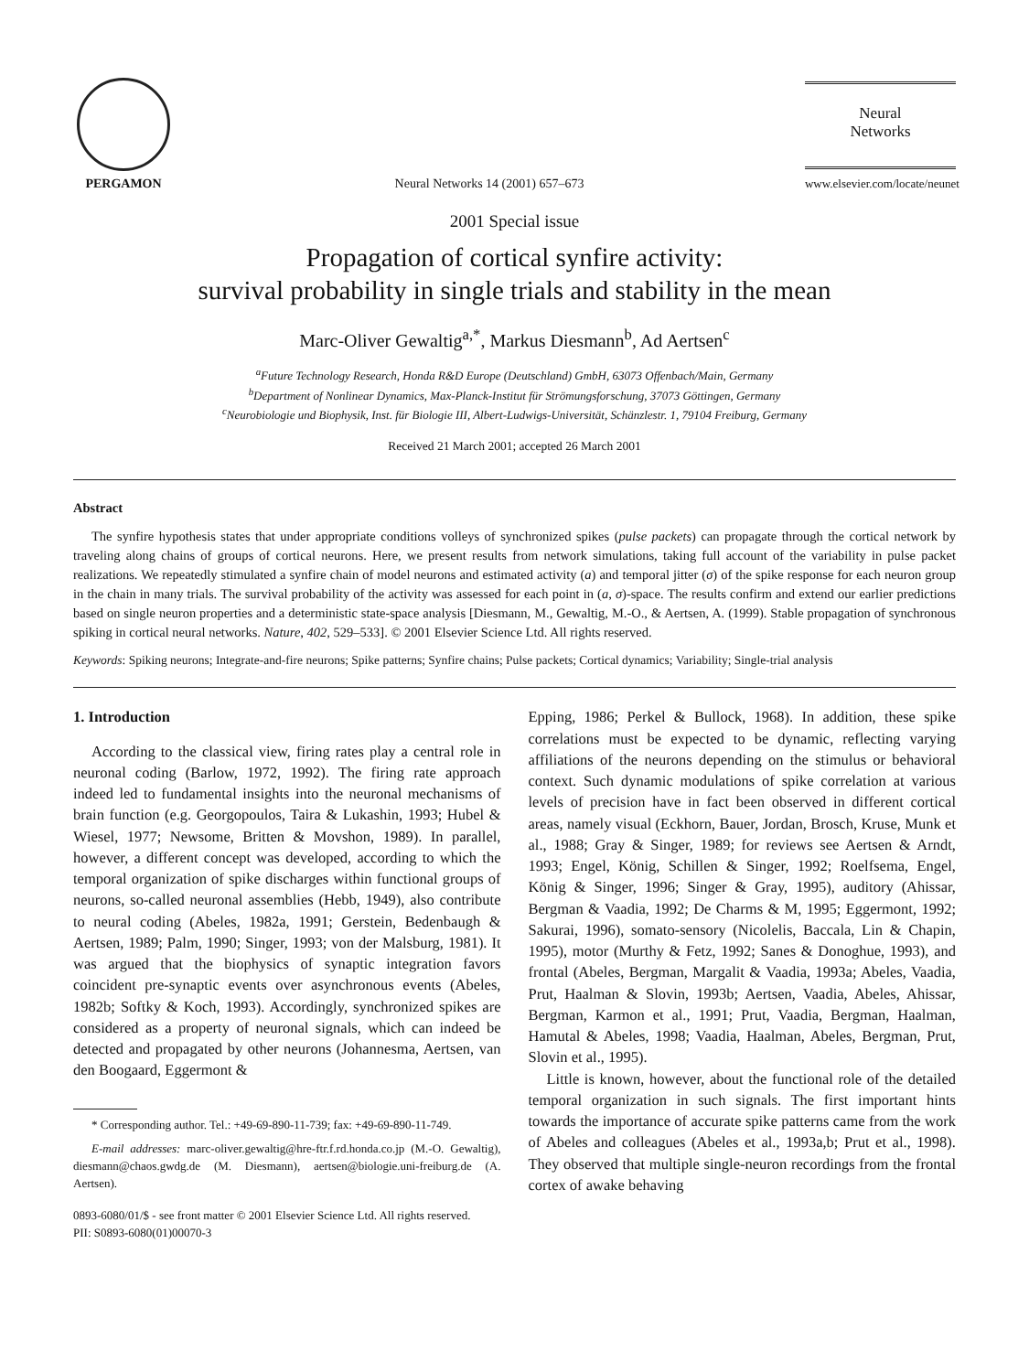PERGAMON
Neural Networks 14 (2001) 657–673
Neural
Networks
www.elsevier.com/locate/neunet
2001 Special issue
Propagation of cortical synfire activity:
survival probability in single trials and stability in the mean
Marc-Oliver Gewaltig<sup>a,*</sup>, Markus Diesmann<sup>b</sup>, Ad Aertsen<sup>c</sup>
<sup>a</sup> Future Technology Research, Honda R&D Europe (Deutschland) GmbH, 63073 Offenbach/Main, Germany
<sup>b</sup> Department of Nonlinear Dynamics, Max-Planck-Institut für Strömungsforschung, 37073 Göttingen, Germany
<sup>c</sup> Neurobiologie und Biophysik, Inst. für Biologie III, Albert-Ludwigs-Universität, Schänzlestr. 1, 79104 Freiburg, Germany
Received 21 March 2001; accepted 26 March 2001
Abstract
The synfire hypothesis states that under appropriate conditions volleys of synchronized spikes (pulse packets) can propagate through the cortical network by traveling along chains of groups of cortical neurons. Here, we present results from network simulations, taking full account of the variability in pulse packet realizations. We repeatedly stimulated a synfire chain of model neurons and estimated activity (a) and temporal jitter (σ) of the spike response for each neuron group in the chain in many trials. The survival probability of the activity was assessed for each point in (a, σ)-space. The results confirm and extend our earlier predictions based on single neuron properties and a deterministic state-space analysis [Diesmann, M., Gewaltig, M.-O., & Aertsen, A. (1999). Stable propagation of synchronous spiking in cortical neural networks. Nature, 402, 529–533]. © 2001 Elsevier Science Ltd. All rights reserved.
Keywords: Spiking neurons; Integrate-and-fire neurons; Spike patterns; Synfire chains; Pulse packets; Cortical dynamics; Variability; Single-trial analysis
1. Introduction
According to the classical view, firing rates play a central role in neuronal coding (Barlow, 1972, 1992). The firing rate approach indeed led to fundamental insights into the neuronal mechanisms of brain function (e.g. Georgopoulos, Taira & Lukashin, 1993; Hubel & Wiesel, 1977; Newsome, Britten & Movshon, 1989). In parallel, however, a different concept was developed, according to which the temporal organization of spike discharges within functional groups of neurons, so-called neuronal assemblies (Hebb, 1949), also contribute to neural coding (Abeles, 1982a, 1991; Gerstein, Bedenbaugh & Aertsen, 1989; Palm, 1990; Singer, 1993; von der Malsburg, 1981). It was argued that the biophysics of synaptic integration favors coincident pre-synaptic events over asynchronous events (Abeles, 1982b; Softky & Koch, 1993). Accordingly, synchronized spikes are considered as a property of neuronal signals, which can indeed be detected and propagated by other neurons (Johannesma, Aertsen, van den Boogaard, Eggermont &
* Corresponding author. Tel.: +49-69-890-11-739; fax: +49-69-890-11-749.
E-mail addresses: marc-oliver.gewaltig@hre-ftr.f.rd.honda.co.jp (M.-O. Gewaltig), diesmann@chaos.gwdg.de (M. Diesmann), aertsen@biologie.uni-freiburg.de (A. Aertsen).
0893-6080/01/$ - see front matter © 2001 Elsevier Science Ltd. All rights reserved.
PII: S0893-6080(01)00070-3
Epping, 1986; Perkel & Bullock, 1968). In addition, these spike correlations must be expected to be dynamic, reflecting varying affiliations of the neurons depending on the stimulus or behavioral context. Such dynamic modulations of spike correlation at various levels of precision have in fact been observed in different cortical areas, namely visual (Eckhorn, Bauer, Jordan, Brosch, Kruse, Munk et al., 1988; Gray & Singer, 1989; for reviews see Aertsen & Arndt, 1993; Engel, König, Schillen & Singer, 1992; Roelfsema, Engel, König & Singer, 1996; Singer & Gray, 1995), auditory (Ahissar, Bergman & Vaadia, 1992; De Charms & M, 1995; Eggermont, 1992; Sakurai, 1996), somato-sensory (Nicolelis, Baccala, Lin & Chapin, 1995), motor (Murthy & Fetz, 1992; Sanes & Donoghue, 1993), and frontal (Abeles, Bergman, Margalit & Vaadia, 1993a; Abeles, Vaadia, Prut, Haalman & Slovin, 1993b; Aertsen, Vaadia, Abeles, Ahissar, Bergman, Karmon et al., 1991; Prut, Vaadia, Bergman, Haalman, Hamutal & Abeles, 1998; Vaadia, Haalman, Abeles, Bergman, Prut, Slovin et al., 1995).
Little is known, however, about the functional role of the detailed temporal organization in such signals. The first important hints towards the importance of accurate spike patterns came from the work of Abeles and colleagues (Abeles et al., 1993a,b; Prut et al., 1998). They observed that multiple single-neuron recordings from the frontal cortex of awake behaving